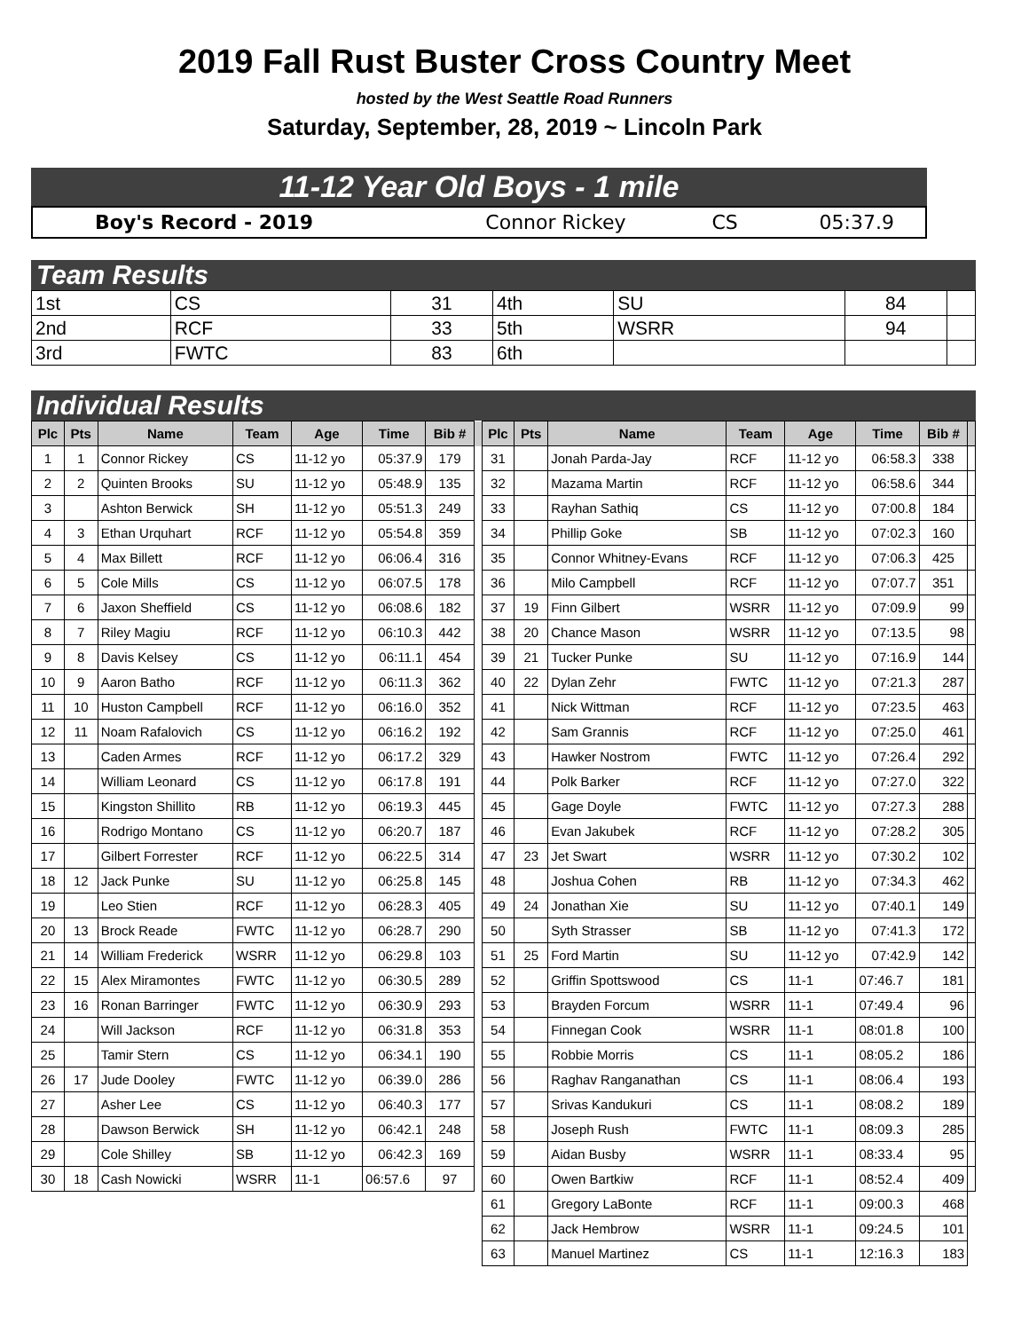2019 Fall Rust Buster Cross Country Meet
hosted by the West Seattle Road Runners
Saturday, September, 28, 2019 ~ Lincoln Park
11-12 Year Old Boys - 1 mile
| Boy's Record - 2019 | Connor Rickey | CS | 05:37.9 |
Team Results
| 1st | CS | 31 | 4th | SU | 84 | |
| 2nd | RCF | 33 | 5th | WSRR | 94 | |
| 3rd | FWTC | 83 | 6th | | | |
Individual Results
| Plc | Pts | Name | Team | Age | Time | Bib # | | Plc | Pts | Name | Team | Age | Time | Bib # | |
| --- | --- | --- | --- | --- | --- | --- | --- | --- | --- | --- | --- | --- | --- | --- | --- |
| 1 | 1 | Connor Rickey | CS | 11-12 yo | 05:37.9 | 179 | | 31 | | Jonah Parda-Jay | RCF | 11-12 yo | 06:58.3 | 338 | |
| 2 | 2 | Quinten Brooks | SU | 11-12 yo | 05:48.9 | 135 | | 32 | | Mazama Martin | RCF | 11-12 yo | 06:58.6 | 344 | |
| 3 | | Ashton Berwick | SH | 11-12 yo | 05:51.3 | 249 | | 33 | | Rayhan Sathiq | CS | 11-12 yo | 07:00.8 | 184 | |
| 4 | 3 | Ethan Urquhart | RCF | 11-12 yo | 05:54.8 | 359 | | 34 | | Phillip Goke | SB | 11-12 yo | 07:02.3 | 160 | |
| 5 | 4 | Max Billett | RCF | 11-12 yo | 06:06.4 | 316 | | 35 | | Connor Whitney-Evans | RCF | 11-12 yo | 07:06.3 | 425 | |
| 6 | 5 | Cole Mills | CS | 11-12 yo | 06:07.5 | 178 | | 36 | | Milo Campbell | RCF | 11-12 yo | 07:07.7 | 351 | |
| 7 | 6 | Jaxon Sheffield | CS | 11-12 yo | 06:08.6 | 182 | | 37 | 19 | Finn Gilbert | WSRR | 11-12 yo | 07:09.9 | 99 | |
| 8 | 7 | Riley Magiu | RCF | 11-12 yo | 06:10.3 | 442 | | 38 | 20 | Chance Mason | WSRR | 11-12 yo | 07:13.5 | 98 | |
| 9 | 8 | Davis Kelsey | CS | 11-12 yo | 06:11.1 | 454 | | 39 | 21 | Tucker Punke | SU | 11-12 yo | 07:16.9 | 144 | |
| 10 | 9 | Aaron Batho | RCF | 11-12 yo | 06:11.3 | 362 | | 40 | 22 | Dylan Zehr | FWTC | 11-12 yo | 07:21.3 | 287 | |
| 11 | 10 | Huston Campbell | RCF | 11-12 yo | 06:16.0 | 352 | | 41 | | Nick Wittman | RCF | 11-12 yo | 07:23.5 | 463 | |
| 12 | 11 | Noam Rafalovich | CS | 11-12 yo | 06:16.2 | 192 | | 42 | | Sam Grannis | RCF | 11-12 yo | 07:25.0 | 461 | |
| 13 | | Caden Armes | RCF | 11-12 yo | 06:17.2 | 329 | | 43 | | Hawker Nostrom | FWTC | 11-12 yo | 07:26.4 | 292 | |
| 14 | | William Leonard | CS | 11-12 yo | 06:17.8 | 191 | | 44 | | Polk Barker | RCF | 11-12 yo | 07:27.0 | 322 | |
| 15 | | Kingston Shillito | RB | 11-12 yo | 06:19.3 | 445 | | 45 | | Gage Doyle | FWTC | 11-12 yo | 07:27.3 | 288 | |
| 16 | | Rodrigo Montano | CS | 11-12 yo | 06:20.7 | 187 | | 46 | | Evan Jakubek | RCF | 11-12 yo | 07:28.2 | 305 | |
| 17 | | Gilbert Forrester | RCF | 11-12 yo | 06:22.5 | 314 | | 47 | 23 | Jet Swart | WSRR | 11-12 yo | 07:30.2 | 102 | |
| 18 | 12 | Jack Punke | SU | 11-12 yo | 06:25.8 | 145 | | 48 | | Joshua Cohen | RB | 11-12 yo | 07:34.3 | 462 | |
| 19 | | Leo Stien | RCF | 11-12 yo | 06:28.3 | 405 | | 49 | 24 | Jonathan Xie | SU | 11-12 yo | 07:40.1 | 149 | |
| 20 | 13 | Brock Reade | FWTC | 11-12 yo | 06:28.7 | 290 | | 50 | | Syth Strasser | SB | 11-12 yo | 07:41.3 | 172 | |
| 21 | 14 | William Frederick | WSRR | 11-12 yo | 06:29.8 | 103 | | 51 | 25 | Ford Martin | SU | 11-12 yo | 07:42.9 | 142 | |
| 22 | 15 | Alex Miramontes | FWTC | 11-12 yo | 06:30.5 | 289 | | 52 | | Griffin Spottswood | CS | 11-1 | 07:46.7 | 181 | |
| 23 | 16 | Ronan Barringer | FWTC | 11-12 yo | 06:30.9 | 293 | | 53 | | Brayden Forcum | WSRR | 11-1 | 07:49.4 | 96 | |
| 24 | | Will Jackson | RCF | 11-12 yo | 06:31.8 | 353 | | 54 | | Finnegan Cook | WSRR | 11-1 | 08:01.8 | 100 | |
| 25 | | Tamir Stern | CS | 11-12 yo | 06:34.1 | 190 | | 55 | | Robbie Morris | CS | 11-1 | 08:05.2 | 186 | |
| 26 | 17 | Jude Dooley | FWTC | 11-12 yo | 06:39.0 | 286 | | 56 | | Raghav Ranganathan | CS | 11-1 | 08:06.4 | 193 | |
| 27 | | Asher Lee | CS | 11-12 yo | 06:40.3 | 177 | | 57 | | Srivas Kandukuri | CS | 11-1 | 08:08.2 | 189 | |
| 28 | | Dawson Berwick | SH | 11-12 yo | 06:42.1 | 248 | | 58 | | Joseph Rush | FWTC | 11-1 | 08:09.3 | 285 | |
| 29 | | Cole Shilley | SB | 11-12 yo | 06:42.3 | 169 | | 59 | | Aidan Busby | WSRR | 11-1 | 08:33.4 | 95 | |
| 30 | 18 | Cash Nowicki | WSRR | 11-1 | 06:57.6 | 97 | | 60 | | Owen Bartkiw | RCF | 11-1 | 08:52.4 | 409 | |
| | | | | | | | | 61 | | Gregory LaBonte | RCF | 11-1 | 09:00.3 | 468 | |
| | | | | | | | | 62 | | Jack Hembrow | WSRR | 11-1 | 09:24.5 | 101 | |
| | | | | | | | | 63 | | Manuel Martinez | CS | 11-1 | 12:16.3 | 183 | |